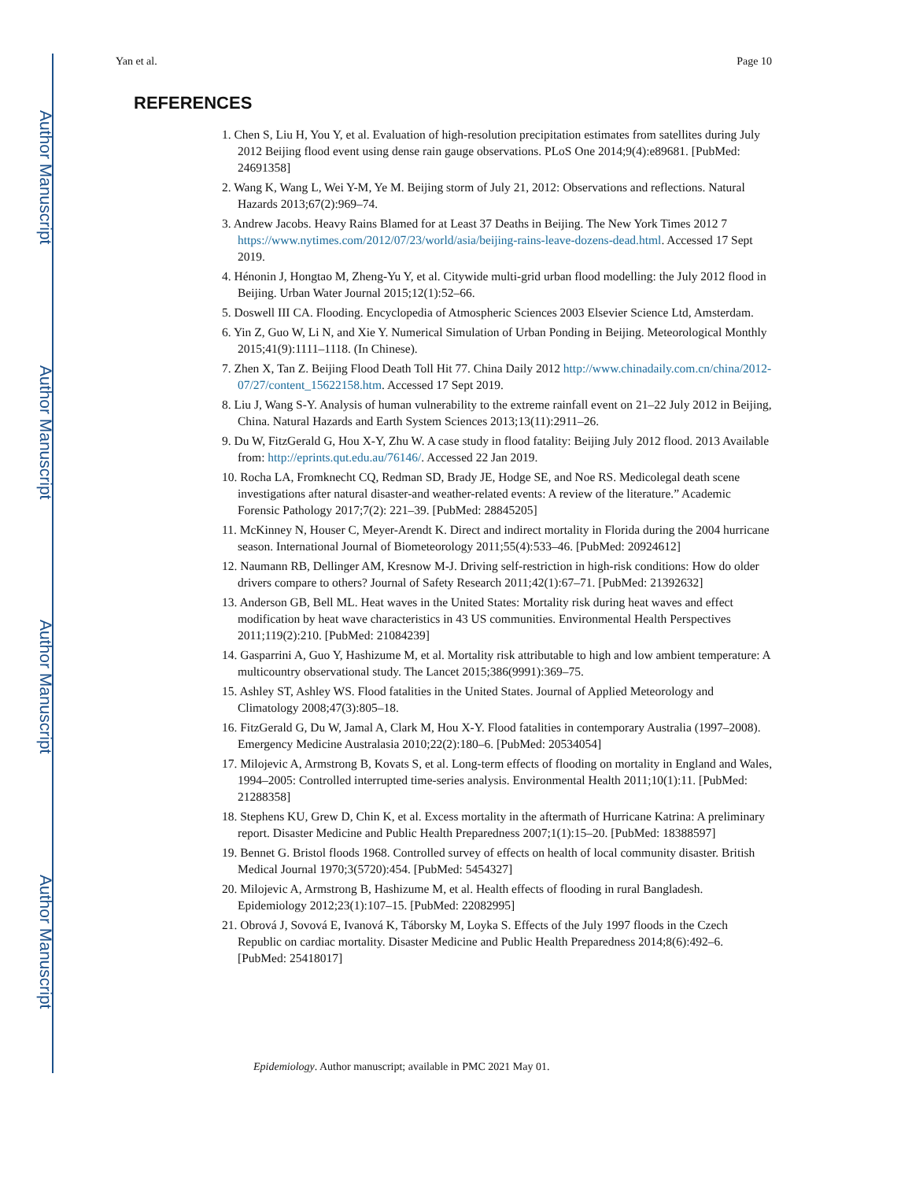Author Manuscript
Author Manuscript
Author Manuscript
Author Manuscript
Yan et al. Page 10
REFERENCES
1. Chen S, Liu H, You Y, et al. Evaluation of high-resolution precipitation estimates from satellites during July 2012 Beijing flood event using dense rain gauge observations. PLoS One 2014;9(4):e89681. [PubMed: 24691358]
2. Wang K, Wang L, Wei Y-M, Ye M. Beijing storm of July 21, 2012: Observations and reflections. Natural Hazards 2013;67(2):969–74.
3. Andrew Jacobs. Heavy Rains Blamed for at Least 37 Deaths in Beijing. The New York Times 2012 7 https://www.nytimes.com/2012/07/23/world/asia/beijing-rains-leave-dozens-dead.html. Accessed 17 Sept 2019.
4. Hénonin J, Hongtao M, Zheng-Yu Y, et al. Citywide multi-grid urban flood modelling: the July 2012 flood in Beijing. Urban Water Journal 2015;12(1):52–66.
5. Doswell III CA. Flooding. Encyclopedia of Atmospheric Sciences 2003 Elsevier Science Ltd, Amsterdam.
6. Yin Z, Guo W, Li N, and Xie Y. Numerical Simulation of Urban Ponding in Beijing. Meteorological Monthly 2015;41(9):1111–1118. (In Chinese).
7. Zhen X, Tan Z. Beijing Flood Death Toll Hit 77. China Daily 2012 http://www.chinadaily.com.cn/china/2012-07/27/content_15622158.htm. Accessed 17 Sept 2019.
8. Liu J, Wang S-Y. Analysis of human vulnerability to the extreme rainfall event on 21–22 July 2012 in Beijing, China. Natural Hazards and Earth System Sciences 2013;13(11):2911–26.
9. Du W, FitzGerald G, Hou X-Y, Zhu W. A case study in flood fatality: Beijing July 2012 flood. 2013 Available from: http://eprints.qut.edu.au/76146/. Accessed 22 Jan 2019.
10. Rocha LA, Fromknecht CQ, Redman SD, Brady JE, Hodge SE, and Noe RS. Medicolegal death scene investigations after natural disaster-and weather-related events: A review of the literature.” Academic Forensic Pathology 2017;7(2): 221–39. [PubMed: 28845205]
11. McKinney N, Houser C, Meyer-Arendt K. Direct and indirect mortality in Florida during the 2004 hurricane season. International Journal of Biometeorology 2011;55(4):533–46. [PubMed: 20924612]
12. Naumann RB, Dellinger AM, Kresnow M-J. Driving self-restriction in high-risk conditions: How do older drivers compare to others? Journal of Safety Research 2011;42(1):67–71. [PubMed: 21392632]
13. Anderson GB, Bell ML. Heat waves in the United States: Mortality risk during heat waves and effect modification by heat wave characteristics in 43 US communities. Environmental Health Perspectives 2011;119(2):210. [PubMed: 21084239]
14. Gasparrini A, Guo Y, Hashizume M, et al. Mortality risk attributable to high and low ambient temperature: A multicountry observational study. The Lancet 2015;386(9991):369–75.
15. Ashley ST, Ashley WS. Flood fatalities in the United States. Journal of Applied Meteorology and Climatology 2008;47(3):805–18.
16. FitzGerald G, Du W, Jamal A, Clark M, Hou X-Y. Flood fatalities in contemporary Australia (1997–2008). Emergency Medicine Australasia 2010;22(2):180–6. [PubMed: 20534054]
17. Milojevic A, Armstrong B, Kovats S, et al. Long-term effects of flooding on mortality in England and Wales, 1994–2005: Controlled interrupted time-series analysis. Environmental Health 2011;10(1):11. [PubMed: 21288358]
18. Stephens KU, Grew D, Chin K, et al. Excess mortality in the aftermath of Hurricane Katrina: A preliminary report. Disaster Medicine and Public Health Preparedness 2007;1(1):15–20. [PubMed: 18388597]
19. Bennet G. Bristol floods 1968. Controlled survey of effects on health of local community disaster. British Medical Journal 1970;3(5720):454. [PubMed: 5454327]
20. Milojevic A, Armstrong B, Hashizume M, et al. Health effects of flooding in rural Bangladesh. Epidemiology 2012;23(1):107–15. [PubMed: 22082995]
21. Obrová J, Sovová E, Ivanová K, Táborsky M, Loyka S. Effects of the July 1997 floods in the Czech Republic on cardiac mortality. Disaster Medicine and Public Health Preparedness 2014;8(6):492–6. [PubMed: 25418017]
Epidemiology. Author manuscript; available in PMC 2021 May 01.